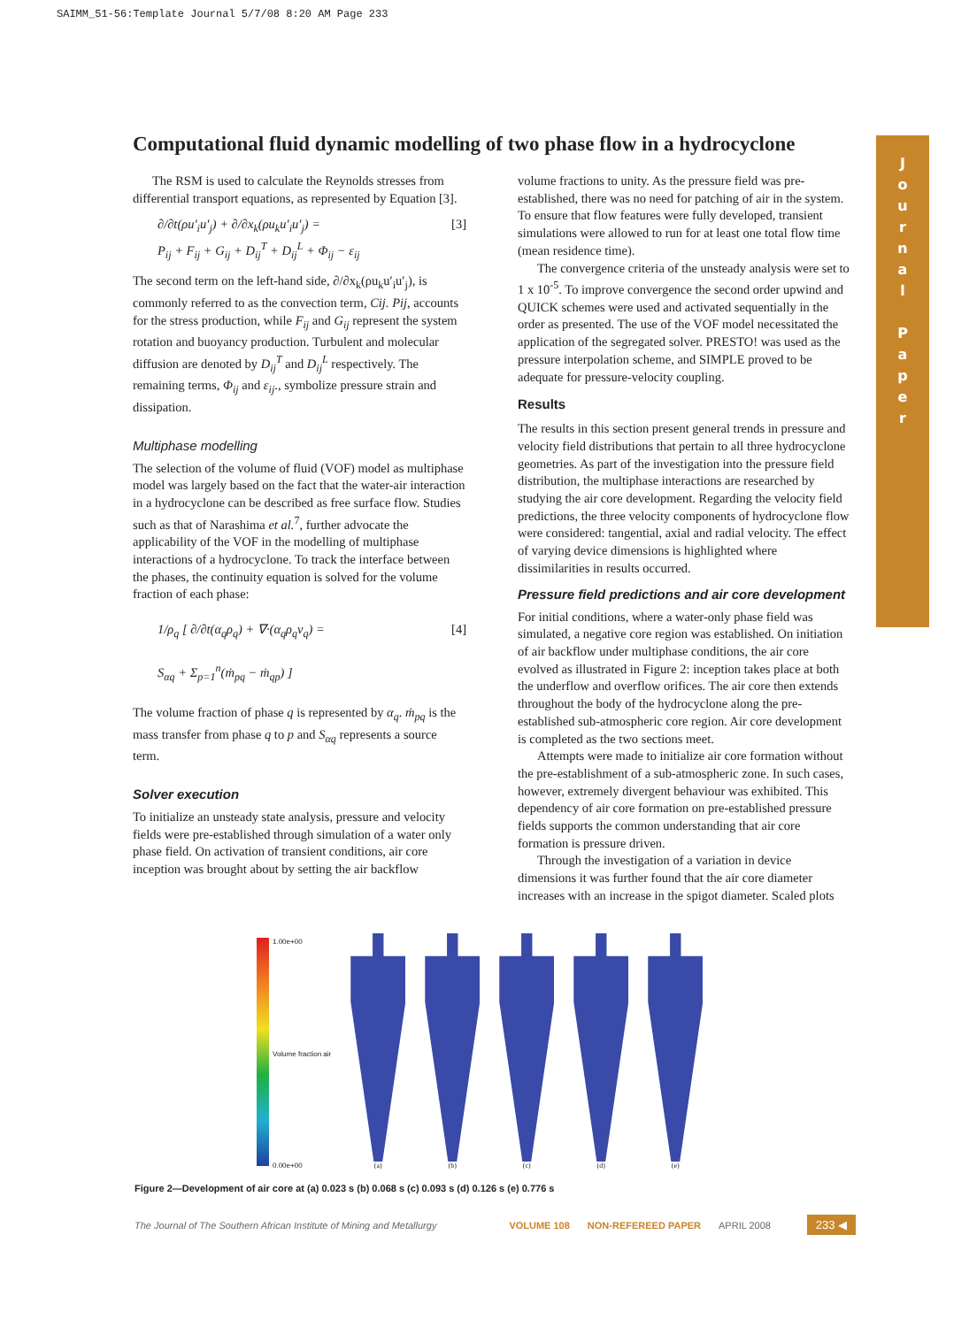SAIMM_51-56:Template Journal 5/7/08 8:20 AM Page 233
Computational fluid dynamic modelling of two phase flow in a hydrocyclone
The RSM is used to calculate the Reynolds stresses from differential transport equations, as represented by Equation [3].
∂/∂t(ρu′<sub>i</sub>u′<sub>j</sub>) + ∂/∂x<sub>k</sub>(ρu<sub>k</sub>u′<sub>i</sub>u′<sub>j</sub>) =
P<sub>ij</sub> + F<sub>ij</sub> + G<sub>ij</sub> + D<sub>ij</sub><sup>T</sup> + D<sub>ij</sub><sup>L</sup> + Φ<sub>ij</sub> − ε<sub>ij</sub> [3]
The second term on the left-hand side, ∂/∂x<sub>k</sub>(ρu<sub>k</sub>u′<sub>i</sub>u′<sub>j</sub>), is commonly referred to as the convection term, Cij. Pij, accounts for the stress production, while F<sub>ij</sub> and G<sub>ij</sub> represent the system rotation and buoyancy production. Turbulent and molecular diffusion are denoted by D<sub>ij</sub><sup>T</sup> and D<sub>ij</sub><sup>L</sup> respectively. The remaining terms, Φ<sub>ij</sub> and ε<sub>ij</sub>., symbolize pressure strain and dissipation.
Multiphase modelling
The selection of the volume of fluid (VOF) model as multiphase model was largely based on the fact that the water-air interaction in a hydrocyclone can be described as free surface flow. Studies such as that of Narashima et al.<sup>7</sup>, further advocate the applicability of the VOF in the modelling of multiphase interactions of a hydrocyclone. To track the interface between the phases, the continuity equation is solved for the volume fraction of each phase:
1/ρ<sub>q</sub> [ ∂/∂t(α<sub>q</sub>ρ<sub>q</sub>) + ∇·(α<sub>q</sub>ρ<sub>q</sub>v<sub>q</sub>) =
S<sub>αq</sub> + Σ<sub>p=1</sub><sup>n</sup>(ṁ<sub>pq</sub> − ṁ<sub>qp</sub>) ] [4]
The volume fraction of phase q is represented by α<sub>q</sub>. ṁ<sub>pq</sub> is the mass transfer from phase q to p and S<sub>αq</sub> represents a source term.
Solver execution
To initialize an unsteady state analysis, pressure and velocity fields were pre-established through simulation of a water only phase field. On activation of transient conditions, air core inception was brought about by setting the air backflow
volume fractions to unity. As the pressure field was pre-established, there was no need for patching of air in the system. To ensure that flow features were fully developed, transient simulations were allowed to run for at least one total flow time (mean residence time).
The convergence criteria of the unsteady analysis were set to 1 x 10<sup>-5</sup>. To improve convergence the second order upwind and QUICK schemes were used and activated sequentially in the order as presented. The use of the VOF model necessitated the application of the segregated solver. PRESTO! was used as the pressure interpolation scheme, and SIMPLE proved to be adequate for pressure-velocity coupling.
Results
The results in this section present general trends in pressure and velocity field distributions that pertain to all three hydrocyclone geometries. As part of the investigation into the pressure field distribution, the multiphase interactions are researched by studying the air core development. Regarding the velocity field predictions, the three velocity components of hydrocyclone flow were considered: tangential, axial and radial velocity. The effect of varying device dimensions is highlighted where dissimilarities in results occurred.
Pressure field predictions and air core development
For initial conditions, where a water-only phase field was simulated, a negative core region was established. On initiation of air backflow under multiphase conditions, the air core evolved as illustrated in Figure 2: inception takes place at both the underflow and overflow orifices. The air core then extends throughout the body of the hydrocyclone along the pre-established sub-atmospheric core region. Air core development is completed as the two sections meet.
Attempts were made to initialize air core formation without the pre-establishment of a sub-atmospheric zone. In such cases, however, extremely divergent behaviour was exhibited. This dependency of air core formation on pre-established pressure fields supports the common understanding that air core formation is pressure driven.
Through the investigation of a variation in device dimensions it was further found that the air core diameter increases with an increase in the spigot diameter. Scaled plots
J
o
u
r
n
a
l
P
a
p
e
r
1.00e+00
Volume fraction air
0.00e+00
(a)
(b)
(c)
(d)
(e)
Figure 2—Development of air core at (a) 0.023 s (b) 0.068 s (c) 0.093 s (d) 0.126 s (e) 0.776 s
The Journal of The Southern African Institute of Mining and Metallurgy VOLUME 108 NON-REFEREED PAPER APRIL 2008 233 ◀